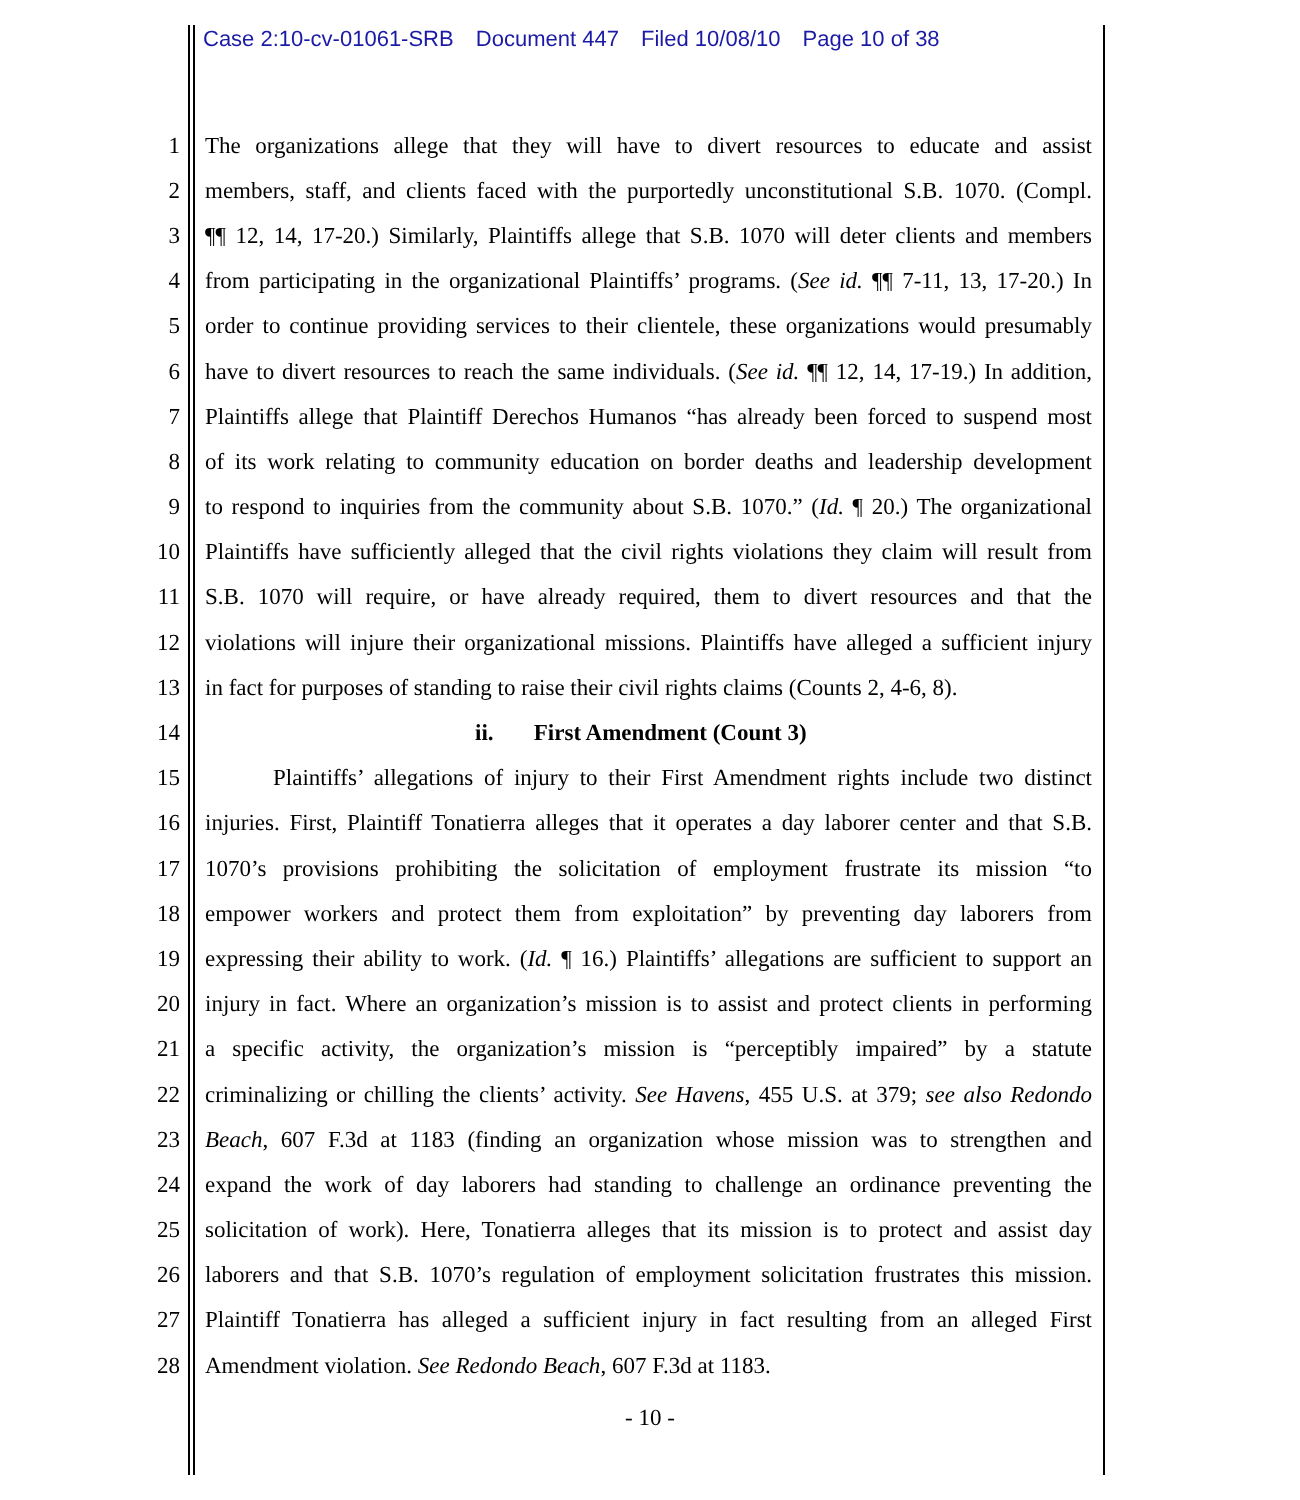Case 2:10-cv-01061-SRB Document 447 Filed 10/08/10 Page 10 of 38
1 The organizations allege that they will have to divert resources to educate and assist
2 members, staff, and clients faced with the purportedly unconstitutional S.B. 1070. (Compl.
3 ¶¶ 12, 14, 17-20.) Similarly, Plaintiffs allege that S.B. 1070 will deter clients and members
4 from participating in the organizational Plaintiffs’ programs. (See id. ¶¶ 7-11, 13, 17-20.) In
5 order to continue providing services to their clientele, these organizations would presumably
6 have to divert resources to reach the same individuals. (See id. ¶¶ 12, 14, 17-19.) In addition,
7 Plaintiffs allege that Plaintiff Derechos Humanos “has already been forced to suspend most
8 of its work relating to community education on border deaths and leadership development
9 to respond to inquiries from the community about S.B. 1070.” (Id. ¶ 20.) The organizational
10 Plaintiffs have sufficiently alleged that the civil rights violations they claim will result from
11 S.B. 1070 will require, or have already required, them to divert resources and that the
12 violations will injure their organizational missions. Plaintiffs have alleged a sufficient injury
13 in fact for purposes of standing to raise their civil rights claims (Counts 2, 4-6, 8).
14 ii. First Amendment (Count 3)
15 Plaintiffs’ allegations of injury to their First Amendment rights include two distinct
16 injuries. First, Plaintiff Tonatierra alleges that it operates a day laborer center and that S.B.
17 1070’s provisions prohibiting the solicitation of employment frustrate its mission “to
18 empower workers and protect them from exploitation” by preventing day laborers from
19 expressing their ability to work. (Id. ¶ 16.) Plaintiffs’ allegations are sufficient to support an
20 injury in fact. Where an organization’s mission is to assist and protect clients in performing
21 a specific activity, the organization’s mission is “perceptibly impaired” by a statute
22 criminalizing or chilling the clients’ activity. See Havens, 455 U.S. at 379; see also Redondo
23 Beach, 607 F.3d at 1183 (finding an organization whose mission was to strengthen and
24 expand the work of day laborers had standing to challenge an ordinance preventing the
25 solicitation of work). Here, Tonatierra alleges that its mission is to protect and assist day
26 laborers and that S.B. 1070’s regulation of employment solicitation frustrates this mission.
27 Plaintiff Tonatierra has alleged a sufficient injury in fact resulting from an alleged First
28 Amendment violation. See Redondo Beach, 607 F.3d at 1183.
- 10 -